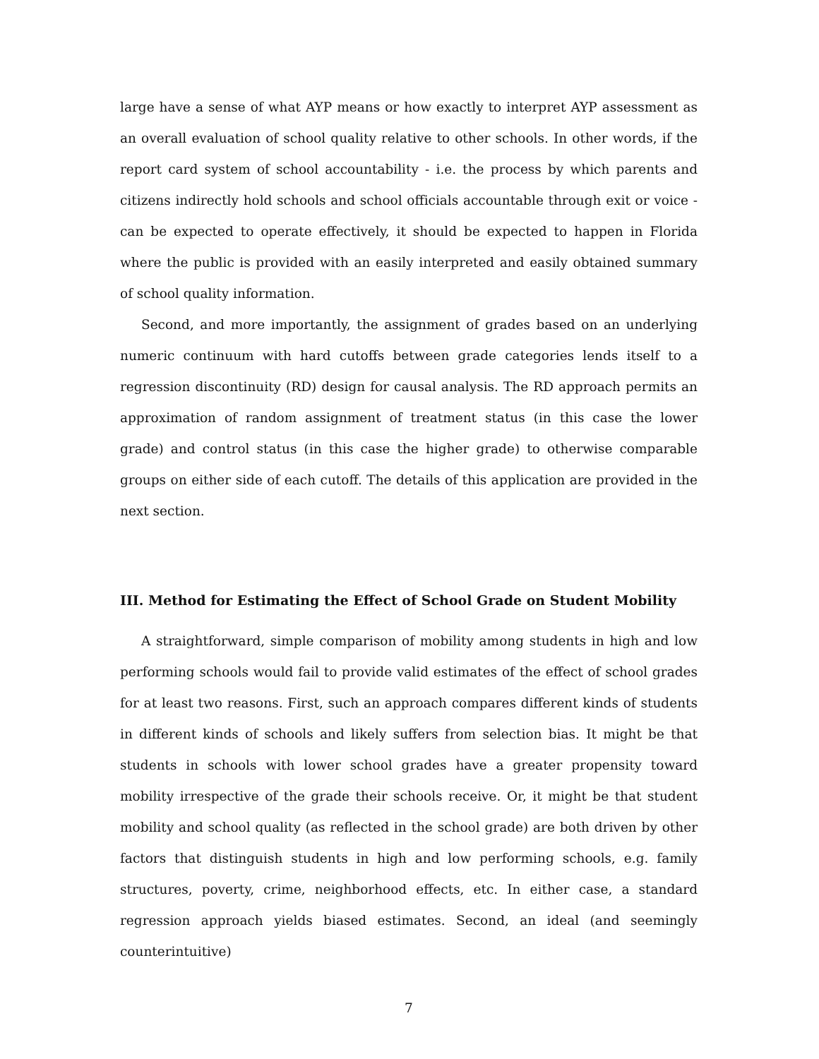large have a sense of what AYP means or how exactly to interpret AYP assessment as an overall evaluation of school quality relative to other schools. In other words, if the report card system of school accountability - i.e. the process by which parents and citizens indirectly hold schools and school officials accountable through exit or voice - can be expected to operate effectively, it should be expected to happen in Florida where the public is provided with an easily interpreted and easily obtained summary of school quality information.
Second, and more importantly, the assignment of grades based on an underlying numeric continuum with hard cutoffs between grade categories lends itself to a regression discontinuity (RD) design for causal analysis. The RD approach permits an approximation of random assignment of treatment status (in this case the lower grade) and control status (in this case the higher grade) to otherwise comparable groups on either side of each cutoff. The details of this application are provided in the next section.
III. Method for Estimating the Effect of School Grade on Student Mobility
A straightforward, simple comparison of mobility among students in high and low performing schools would fail to provide valid estimates of the effect of school grades for at least two reasons. First, such an approach compares different kinds of students in different kinds of schools and likely suffers from selection bias. It might be that students in schools with lower school grades have a greater propensity toward mobility irrespective of the grade their schools receive. Or, it might be that student mobility and school quality (as reflected in the school grade) are both driven by other factors that distinguish students in high and low performing schools, e.g. family structures, poverty, crime, neighborhood effects, etc. In either case, a standard regression approach yields biased estimates. Second, an ideal (and seemingly counterintuitive)
7